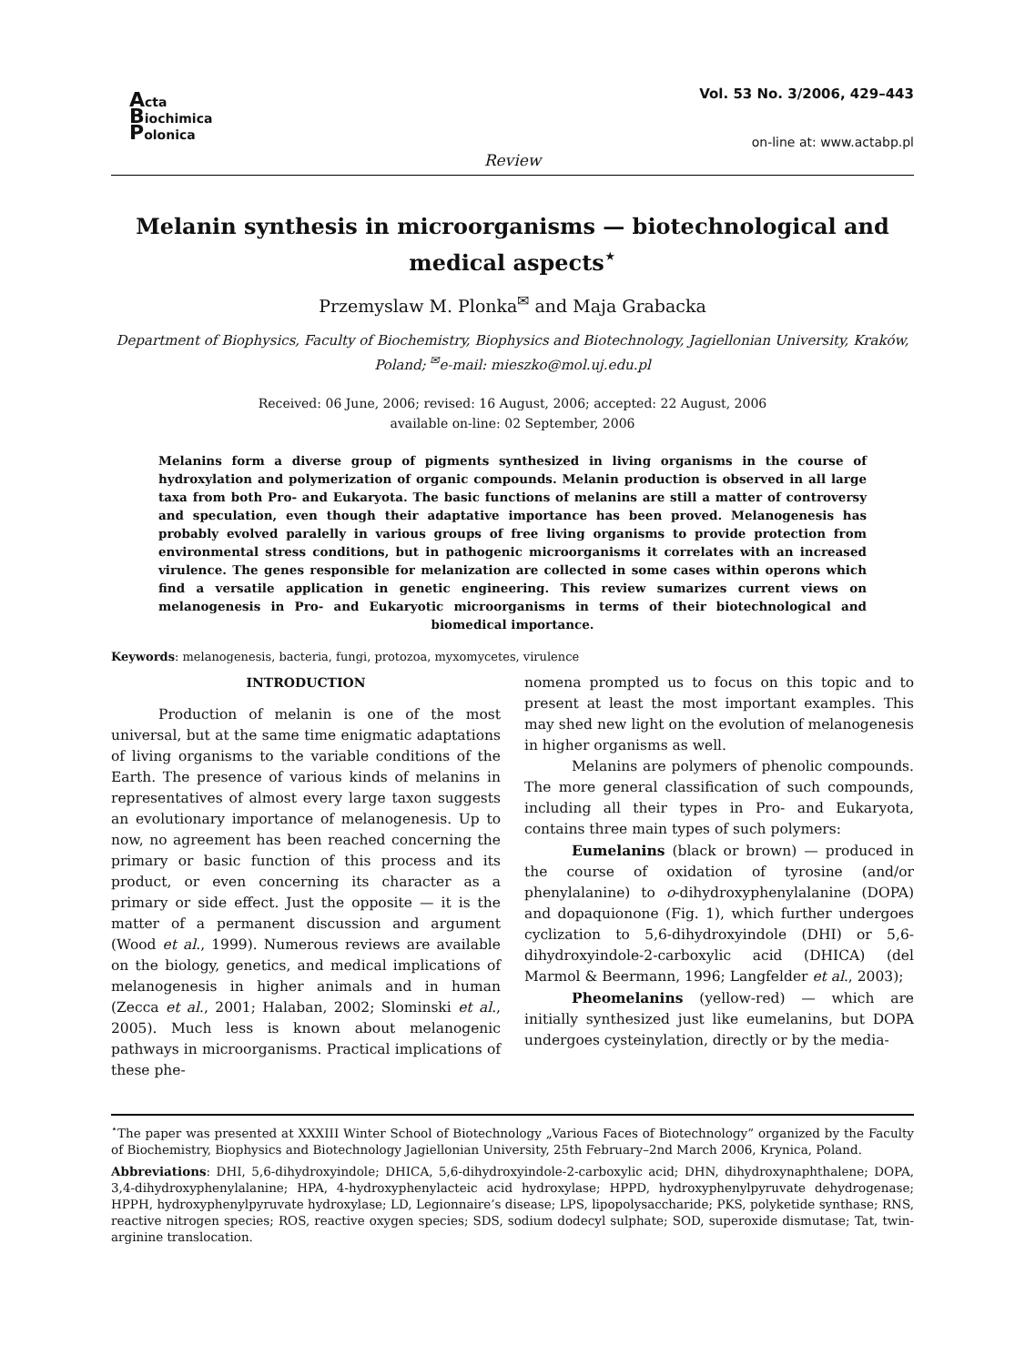Acta
Biochimica
Polonica
Vol. 53 No. 3/2006, 429–443
on-line at: www.actabp.pl
Review
Melanin synthesis in microorganisms — biotechnological and medical aspects<sup>⋆</sup>
Przemyslaw M. Plonka<sup>✉</sup> and Maja Grabacka
Department of Biophysics, Faculty of Biochemistry, Biophysics and Biotechnology, Jagiellonian University, Kraków, Poland; <sup>✉</sup>e-mail: mieszko@mol.uj.edu.pl
Received: 06 June, 2006; revised: 16 August, 2006; accepted: 22 August, 2006
available on-line: 02 September, 2006
Melanins form a diverse group of pigments synthesized in living organisms in the course of hydroxylation and polymerization of organic compounds. Melanin production is observed in all large taxa from both Pro- and Eukaryota. The basic functions of melanins are still a matter of controversy and speculation, even though their adaptative importance has been proved. Melanogenesis has probably evolved paralelly in various groups of free living organisms to provide protection from environmental stress conditions, but in pathogenic microorganisms it correlates with an increased virulence. The genes responsible for melanization are collected in some cases within operons which find a versatile application in genetic engineering. This review sumarizes current views on melanogenesis in Pro- and Eukaryotic microorganisms in terms of their biotechnological and biomedical importance.
Keywords: melanogenesis, bacteria, fungi, protozoa, myxomycetes, virulence
INTRODUCTION
Production of melanin is one of the most universal, but at the same time enigmatic adaptations of living organisms to the variable conditions of the Earth. The presence of various kinds of melanins in representatives of almost every large taxon suggests an evolutionary importance of melanogenesis. Up to now, no agreement has been reached concerning the primary or basic function of this process and its product, or even concerning its character as a primary or side effect. Just the opposite — it is the matter of a permanent discussion and argument (Wood et al., 1999). Numerous reviews are available on the biology, genetics, and medical implications of melanogenesis in higher animals and in human (Zecca et al., 2001; Halaban, 2002; Slominski et al., 2005). Much less is known about melanogenic pathways in microorganisms. Practical implications of these phe-
nomena prompted us to focus on this topic and to present at least the most important examples. This may shed new light on the evolution of melanogenesis in higher organisms as well.
Melanins are polymers of phenolic compounds. The more general classification of such compounds, including all their types in Pro- and Eukaryota, contains three main types of such polymers:
Eumelanins (black or brown) — produced in the course of oxidation of tyrosine (and/or phenylalanine) to o-dihydroxyphenylalanine (DOPA) and dopaquionone (Fig. 1), which further undergoes cyclization to 5,6-dihydroxyindole (DHI) or 5,6-dihydroxyindole-2-carboxylic acid (DHICA) (del Marmol & Beermann, 1996; Langfelder et al., 2003);
Pheomelanins (yellow-red) — which are initially synthesized just like eumelanins, but DOPA undergoes cysteinylation, directly or by the media-
<sup>⋆</sup>The paper was presented at XXXIII Winter School of Biotechnology „Various Faces of Biotechnology” organized by the Faculty of Biochemistry, Biophysics and Biotechnology Jagiellonian University, 25th February–2nd March 2006, Krynica, Poland.
Abbreviations: DHI, 5,6-dihydroxyindole; DHICA, 5,6-dihydroxyindole-2-carboxylic acid; DHN, dihydroxynaphthalene; DOPA, 3,4-dihydroxyphenylalanine; HPA, 4-hydroxyphenylacteic acid hydroxylase; HPPD, hydroxyphenylpyruvate dehydrogenase; HPPH, hydroxyphenylpyruvate hydroxylase; LD, Legionnaire’s disease; LPS, lipopolysaccharide; PKS, polyketide synthase; RNS, reactive nitrogen species; ROS, reactive oxygen species; SDS, sodium dodecyl sulphate; SOD, superoxide dismutase; Tat, twin-arginine translocation.